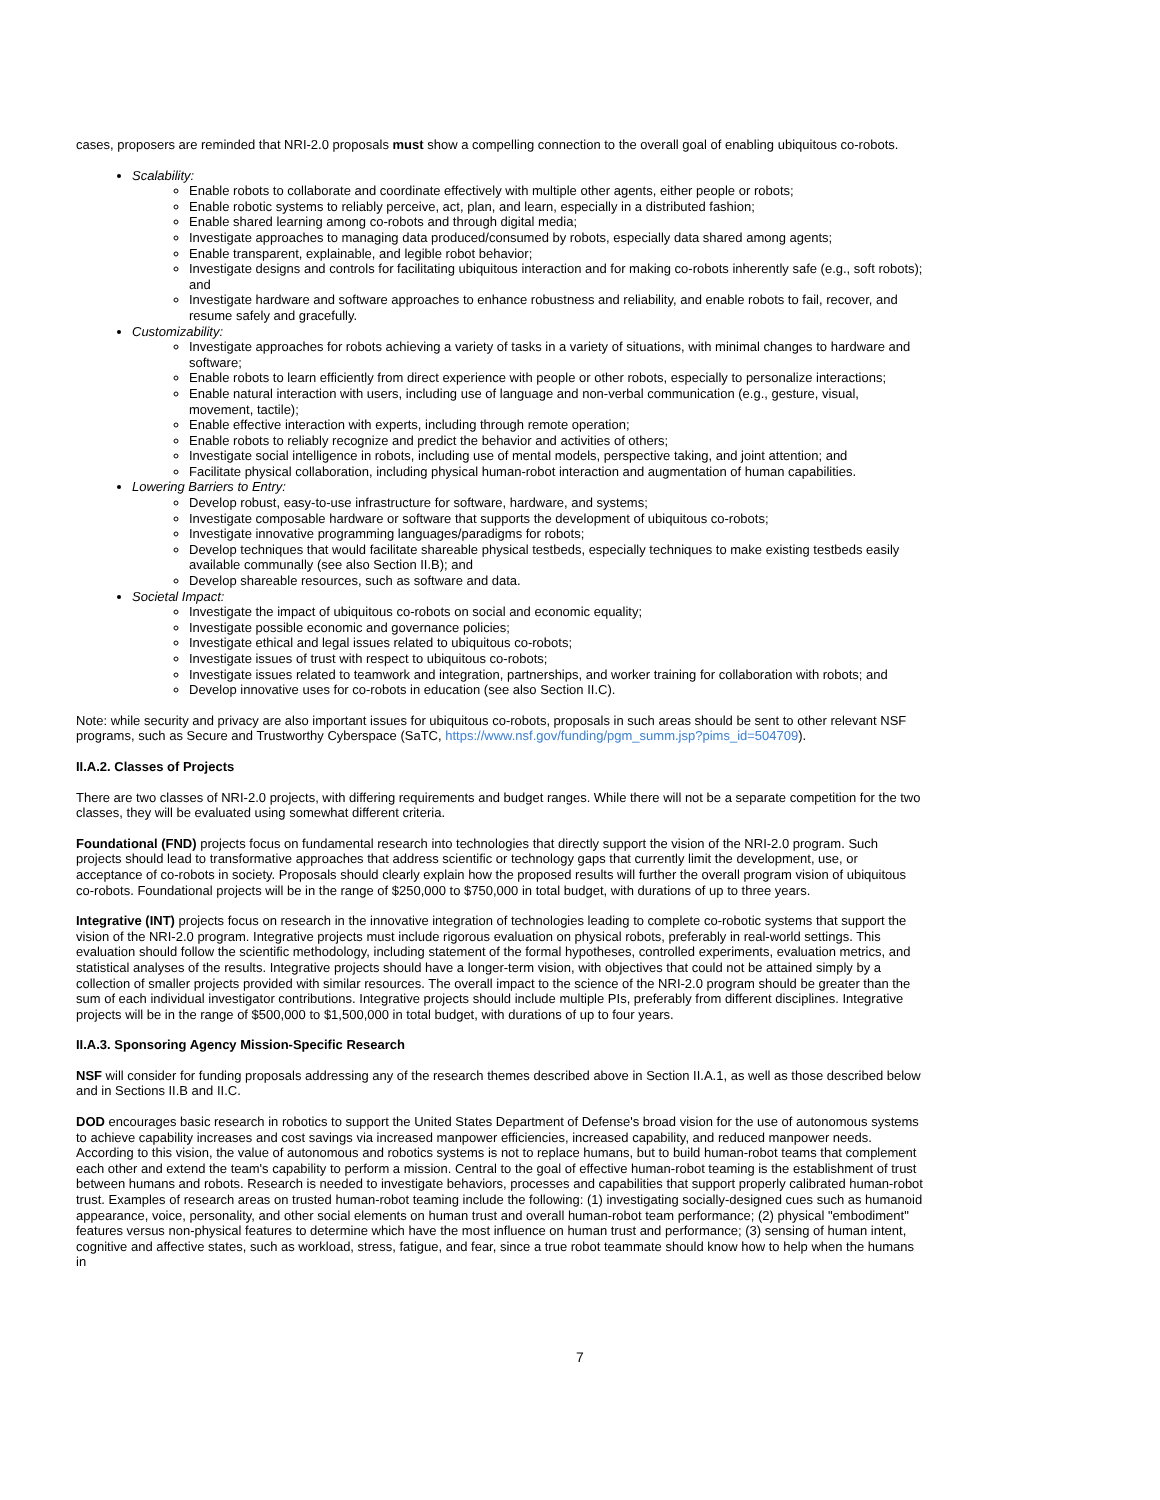cases, proposers are reminded that NRI-2.0 proposals must show a compelling connection to the overall goal of enabling ubiquitous co-robots.
Scalability:
Enable robots to collaborate and coordinate effectively with multiple other agents, either people or robots;
Enable robotic systems to reliably perceive, act, plan, and learn, especially in a distributed fashion;
Enable shared learning among co-robots and through digital media;
Investigate approaches to managing data produced/consumed by robots, especially data shared among agents;
Enable transparent, explainable, and legible robot behavior;
Investigate designs and controls for facilitating ubiquitous interaction and for making co-robots inherently safe (e.g., soft robots); and
Investigate hardware and software approaches to enhance robustness and reliability, and enable robots to fail, recover, and resume safely and gracefully.
Customizability:
Investigate approaches for robots achieving a variety of tasks in a variety of situations, with minimal changes to hardware and software;
Enable robots to learn efficiently from direct experience with people or other robots, especially to personalize interactions;
Enable natural interaction with users, including use of language and non-verbal communication (e.g., gesture, visual, movement, tactile);
Enable effective interaction with experts, including through remote operation;
Enable robots to reliably recognize and predict the behavior and activities of others;
Investigate social intelligence in robots, including use of mental models, perspective taking, and joint attention; and
Facilitate physical collaboration, including physical human-robot interaction and augmentation of human capabilities.
Lowering Barriers to Entry:
Develop robust, easy-to-use infrastructure for software, hardware, and systems;
Investigate composable hardware or software that supports the development of ubiquitous co-robots;
Investigate innovative programming languages/paradigms for robots;
Develop techniques that would facilitate shareable physical testbeds, especially techniques to make existing testbeds easily available communally (see also Section II.B); and
Develop shareable resources, such as software and data.
Societal Impact:
Investigate the impact of ubiquitous co-robots on social and economic equality;
Investigate possible economic and governance policies;
Investigate ethical and legal issues related to ubiquitous co-robots;
Investigate issues of trust with respect to ubiquitous co-robots;
Investigate issues related to teamwork and integration, partnerships, and worker training for collaboration with robots; and
Develop innovative uses for co-robots in education (see also Section II.C).
Note: while security and privacy are also important issues for ubiquitous co-robots, proposals in such areas should be sent to other relevant NSF programs, such as Secure and Trustworthy Cyberspace (SaTC, https://www.nsf.gov/funding/pgm_summ.jsp?pims_id=504709).
II.A.2. Classes of Projects
There are two classes of NRI-2.0 projects, with differing requirements and budget ranges. While there will not be a separate competition for the two classes, they will be evaluated using somewhat different criteria.
Foundational (FND) projects focus on fundamental research into technologies that directly support the vision of the NRI-2.0 program. Such projects should lead to transformative approaches that address scientific or technology gaps that currently limit the development, use, or acceptance of co-robots in society. Proposals should clearly explain how the proposed results will further the overall program vision of ubiquitous co-robots. Foundational projects will be in the range of $250,000 to $750,000 in total budget, with durations of up to three years.
Integrative (INT) projects focus on research in the innovative integration of technologies leading to complete co-robotic systems that support the vision of the NRI-2.0 program. Integrative projects must include rigorous evaluation on physical robots, preferably in real-world settings. This evaluation should follow the scientific methodology, including statement of the formal hypotheses, controlled experiments, evaluation metrics, and statistical analyses of the results. Integrative projects should have a longer-term vision, with objectives that could not be attained simply by a collection of smaller projects provided with similar resources. The overall impact to the science of the NRI-2.0 program should be greater than the sum of each individual investigator contributions. Integrative projects should include multiple PIs, preferably from different disciplines. Integrative projects will be in the range of $500,000 to $1,500,000 in total budget, with durations of up to four years.
II.A.3. Sponsoring Agency Mission-Specific Research
NSF will consider for funding proposals addressing any of the research themes described above in Section II.A.1, as well as those described below and in Sections II.B and II.C.
DOD encourages basic research in robotics to support the United States Department of Defense's broad vision for the use of autonomous systems to achieve capability increases and cost savings via increased manpower efficiencies, increased capability, and reduced manpower needs. According to this vision, the value of autonomous and robotics systems is not to replace humans, but to build human-robot teams that complement each other and extend the team's capability to perform a mission. Central to the goal of effective human-robot teaming is the establishment of trust between humans and robots. Research is needed to investigate behaviors, processes and capabilities that support properly calibrated human-robot trust. Examples of research areas on trusted human-robot teaming include the following: (1) investigating socially-designed cues such as humanoid appearance, voice, personality, and other social elements on human trust and overall human-robot team performance; (2) physical "embodiment" features versus non-physical features to determine which have the most influence on human trust and performance; (3) sensing of human intent, cognitive and affective states, such as workload, stress, fatigue, and fear, since a true robot teammate should know how to help when the humans in
7